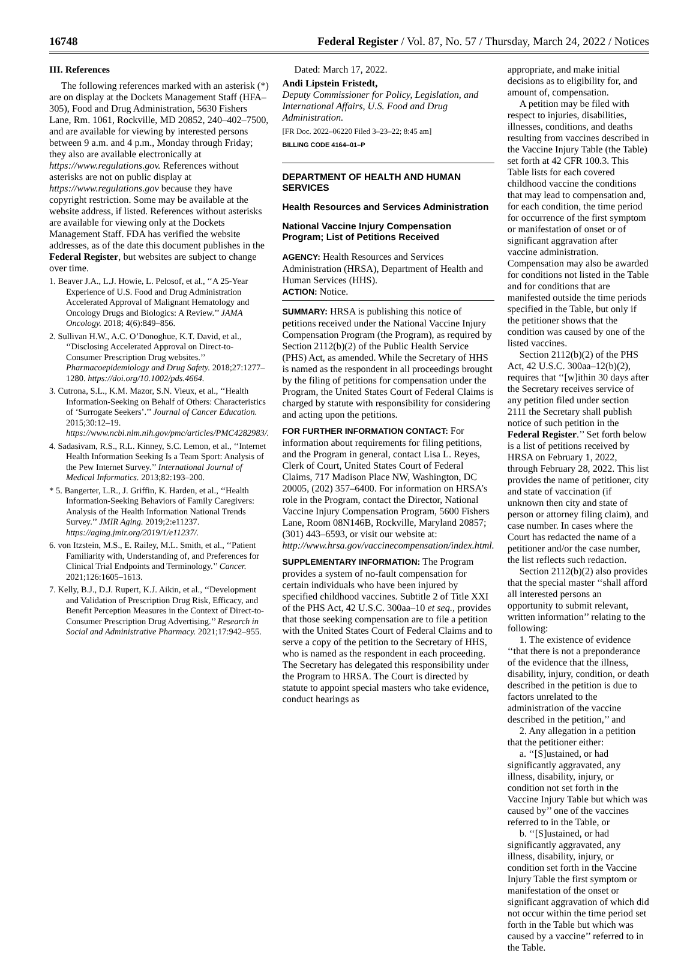16748 Federal Register / Vol. 87, No. 57 / Thursday, March 24, 2022 / Notices
III. References
The following references marked with an asterisk (*) are on display at the Dockets Management Staff (HFA–305), Food and Drug Administration, 5630 Fishers Lane, Rm. 1061, Rockville, MD 20852, 240–402–7500, and are available for viewing by interested persons between 9 a.m. and 4 p.m., Monday through Friday; they also are available electronically at https://www.regulations.gov. References without asterisks are not on public display at https://www.regulations.gov because they have copyright restriction. Some may be available at the website address, if listed. References without asterisks are available for viewing only at the Dockets Management Staff. FDA has verified the website addresses, as of the date this document publishes in the Federal Register, but websites are subject to change over time.
1. Beaver J.A., L.J. Howie, L. Pelosof, et al., ‘‘A 25-Year Experience of U.S. Food and Drug Administration Accelerated Approval of Malignant Hematology and Oncology Drugs and Biologics: A Review.’’ JAMA Oncology. 2018; 4(6):849–856.
2. Sullivan H.W., A.C. O’Donoghue, K.T. David, et al., ‘‘Disclosing Accelerated Approval on Direct-to-Consumer Prescription Drug websites.’’ Pharmacoepidemiology and Drug Safety. 2018;27:1277–1280. https://doi.org/10.1002/pds.4664.
3. Cutrona, S.L., K.M. Mazor, S.N. Vieux, et al., ‘‘Health Information-Seeking on Behalf of Others: Characteristics of ‘Surrogate Seekers’.’’ Journal of Cancer Education. 2015;30:12–19. https://www.ncbi.nlm.nih.gov/pmc/articles/PMC4282983/.
4. Sadasivam, R.S., R.L. Kinney, S.C. Lemon, et al., ‘‘Internet Health Information Seeking Is a Team Sport: Analysis of the Pew Internet Survey.’’ International Journal of Medical Informatics. 2013;82:193–200.
* 5. Bangerter, L.R., J. Griffin, K. Harden, et al., ‘‘Health Information-Seeking Behaviors of Family Caregivers: Analysis of the Health Information National Trends Survey.’’ JMIR Aging. 2019;2:e11237. https://aging.jmir.org/2019/1/e11237/.
6. von Itzstein, M.S., E. Railey, M.L. Smith, et al., ‘‘Patient Familiarity with, Understanding of, and Preferences for Clinical Trial Endpoints and Terminology.’’ Cancer. 2021;126:1605–1613.
7. Kelly, B.J., D.J. Rupert, K.J. Aikin, et al., ‘‘Development and Validation of Prescription Drug Risk, Efficacy, and Benefit Perception Measures in the Context of Direct-to-Consumer Prescription Drug Advertising.’’ Research in Social and Administrative Pharmacy. 2021;17:942–955.
Dated: March 17, 2022.
Andi Lipstein Fristedt,
Deputy Commissioner for Policy, Legislation, and International Affairs, U.S. Food and Drug Administration.
[FR Doc. 2022–06220 Filed 3–23–22; 8:45 am]
BILLING CODE 4164–01–P
DEPARTMENT OF HEALTH AND HUMAN SERVICES
Health Resources and Services Administration
National Vaccine Injury Compensation Program; List of Petitions Received
AGENCY: Health Resources and Services Administration (HRSA), Department of Health and Human Services (HHS).
ACTION: Notice.
SUMMARY: HRSA is publishing this notice of petitions received under the National Vaccine Injury Compensation Program (the Program), as required by Section 2112(b)(2) of the Public Health Service (PHS) Act, as amended. While the Secretary of HHS is named as the respondent in all proceedings brought by the filing of petitions for compensation under the Program, the United States Court of Federal Claims is charged by statute with responsibility for considering and acting upon the petitions.
FOR FURTHER INFORMATION CONTACT: For information about requirements for filing petitions, and the Program in general, contact Lisa L. Reyes, Clerk of Court, United States Court of Federal Claims, 717 Madison Place NW, Washington, DC 20005, (202) 357–6400. For information on HRSA’s role in the Program, contact the Director, National Vaccine Injury Compensation Program, 5600 Fishers Lane, Room 08N146B, Rockville, Maryland 20857; (301) 443–6593, or visit our website at: http://www.hrsa.gov/vaccinecompensation/index.html.
SUPPLEMENTARY INFORMATION: The Program provides a system of no-fault compensation for certain individuals who have been injured by specified childhood vaccines. Subtitle 2 of Title XXI of the PHS Act, 42 U.S.C. 300aa–10 et seq., provides that those seeking compensation are to file a petition with the United States Court of Federal Claims and to serve a copy of the petition to the Secretary of HHS, who is named as the respondent in each proceeding. The Secretary has delegated this responsibility under the Program to HRSA. The Court is directed by statute to appoint special masters who take evidence, conduct hearings as
appropriate, and make initial decisions as to eligibility for, and amount of, compensation.
A petition may be filed with respect to injuries, disabilities, illnesses, conditions, and deaths resulting from vaccines described in the Vaccine Injury Table (the Table) set forth at 42 CFR 100.3. This Table lists for each covered childhood vaccine the conditions that may lead to compensation and, for each condition, the time period for occurrence of the first symptom or manifestation of onset or of significant aggravation after vaccine administration. Compensation may also be awarded for conditions not listed in the Table and for conditions that are manifested outside the time periods specified in the Table, but only if the petitioner shows that the condition was caused by one of the listed vaccines.
Section 2112(b)(2) of the PHS Act, 42 U.S.C. 300aa–12(b)(2), requires that ‘‘[w]ithin 30 days after the Secretary receives service of any petition filed under section 2111 the Secretary shall publish notice of such petition in the Federal Register.’’ Set forth below is a list of petitions received by HRSA on February 1, 2022, through February 28, 2022. This list provides the name of petitioner, city and state of vaccination (if unknown then city and state of person or attorney filing claim), and case number. In cases where the Court has redacted the name of a petitioner and/or the case number, the list reflects such redaction.
Section 2112(b)(2) also provides that the special master ‘‘shall afford all interested persons an opportunity to submit relevant, written information’’ relating to the following:
1. The existence of evidence ‘‘that there is not a preponderance of the evidence that the illness, disability, injury, condition, or death described in the petition is due to factors unrelated to the administration of the vaccine described in the petition,’’ and
2. Any allegation in a petition that the petitioner either:
a. ‘‘[S]ustained, or had significantly aggravated, any illness, disability, injury, or condition not set forth in the Vaccine Injury Table but which was caused by’’ one of the vaccines referred to in the Table, or
b. ‘‘[S]ustained, or had significantly aggravated, any illness, disability, injury, or condition set forth in the Vaccine Injury Table the first symptom or manifestation of the onset or significant aggravation of which did not occur within the time period set forth in the Table but which was caused by a vaccine’’ referred to in the Table.